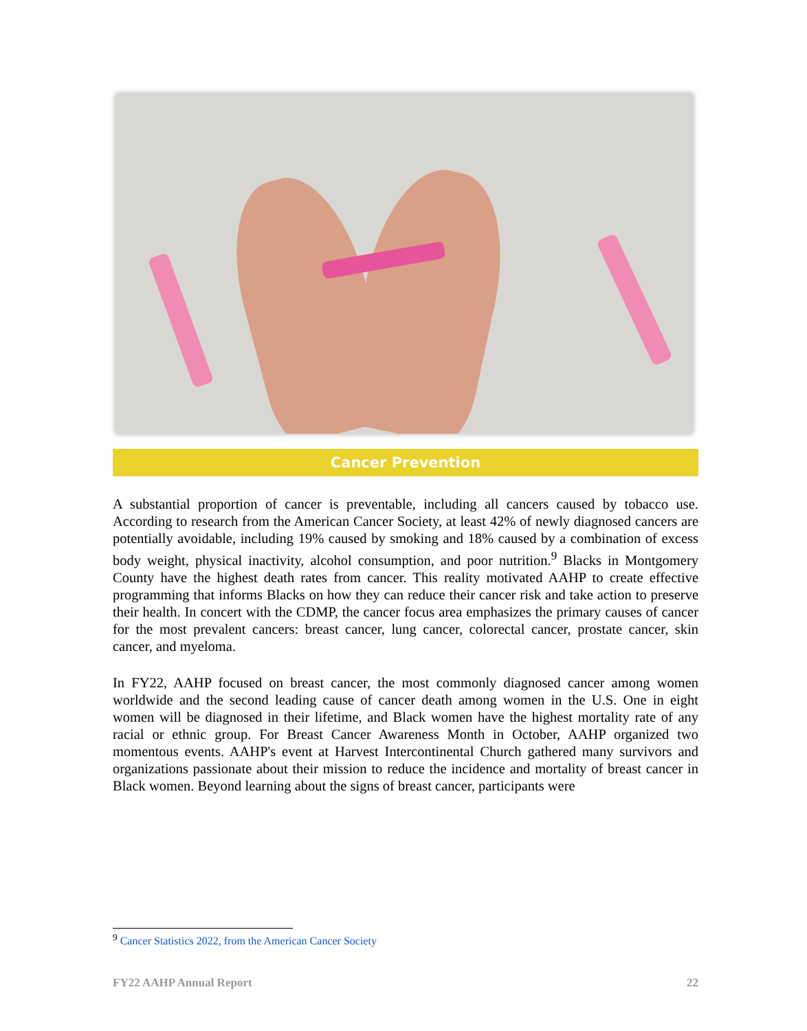Cancer Prevention
A substantial proportion of cancer is preventable, including all cancers caused by tobacco use. According to research from the American Cancer Society, at least 42% of newly diagnosed cancers are potentially avoidable, including 19% caused by smoking and 18% caused by a combination of excess body weight, physical inactivity, alcohol consumption, and poor nutrition.<sup>9</sup> Blacks in Montgomery County have the highest death rates from cancer. This reality motivated AAHP to create effective programming that informs Blacks on how they can reduce their cancer risk and take action to preserve their health. In concert with the CDMP, the cancer focus area emphasizes the primary causes of cancer for the most prevalent cancers: breast cancer, lung cancer, colorectal cancer, prostate cancer, skin cancer, and myeloma.
In FY22, AAHP focused on breast cancer, the most commonly diagnosed cancer among women worldwide and the second leading cause of cancer death among women in the U.S. One in eight women will be diagnosed in their lifetime, and Black women have the highest mortality rate of any racial or ethnic group. For Breast Cancer Awareness Month in October, AAHP organized two momentous events. AAHP's event at Harvest Intercontinental Church gathered many survivors and organizations passionate about their mission to reduce the incidence and mortality of breast cancer in Black women. Beyond learning about the signs of breast cancer, participants were
<sup>9</sup> Cancer Statistics 2022, from the American Cancer Society
FY22 AAHP Annual Report 22